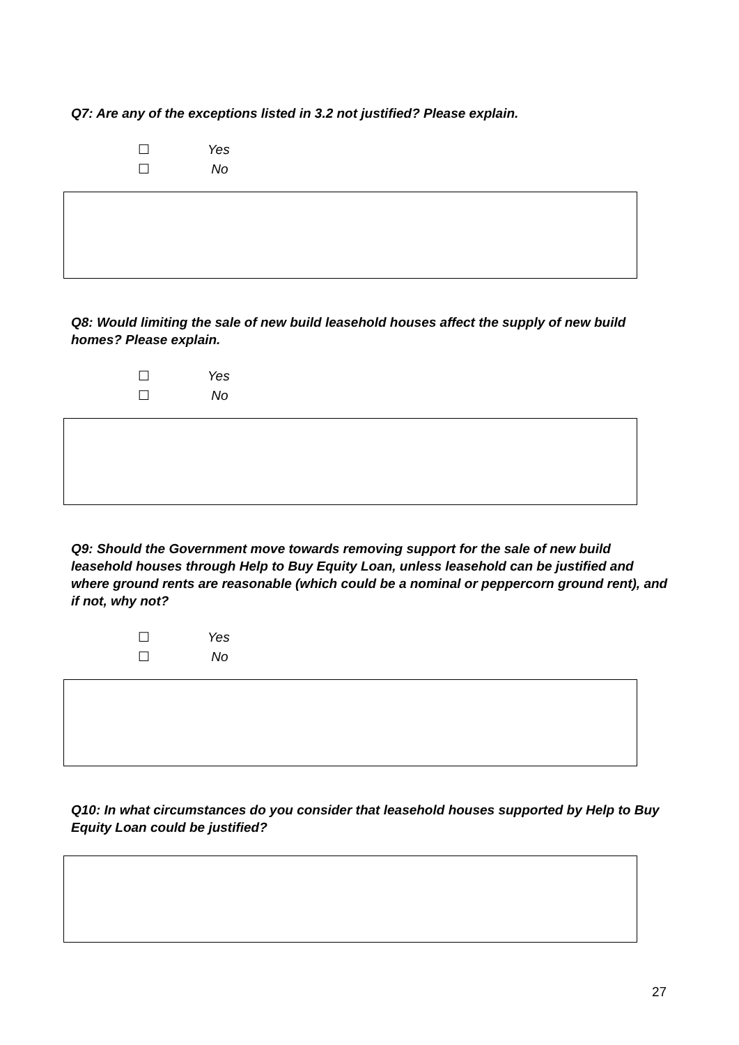Q7: Are any of the exceptions listed in 3.2 not justified? Please explain.
☐ Yes
☐ No
Q8: Would limiting the sale of new build leasehold houses affect the supply of new build homes? Please explain.
☐ Yes
☐ No
Q9: Should the Government move towards removing support for the sale of new build leasehold houses through Help to Buy Equity Loan, unless leasehold can be justified and where ground rents are reasonable (which could be a nominal or peppercorn ground rent), and if not, why not?
☐ Yes
☐ No
Q10: In what circumstances do you consider that leasehold houses supported by Help to Buy Equity Loan could be justified?
27